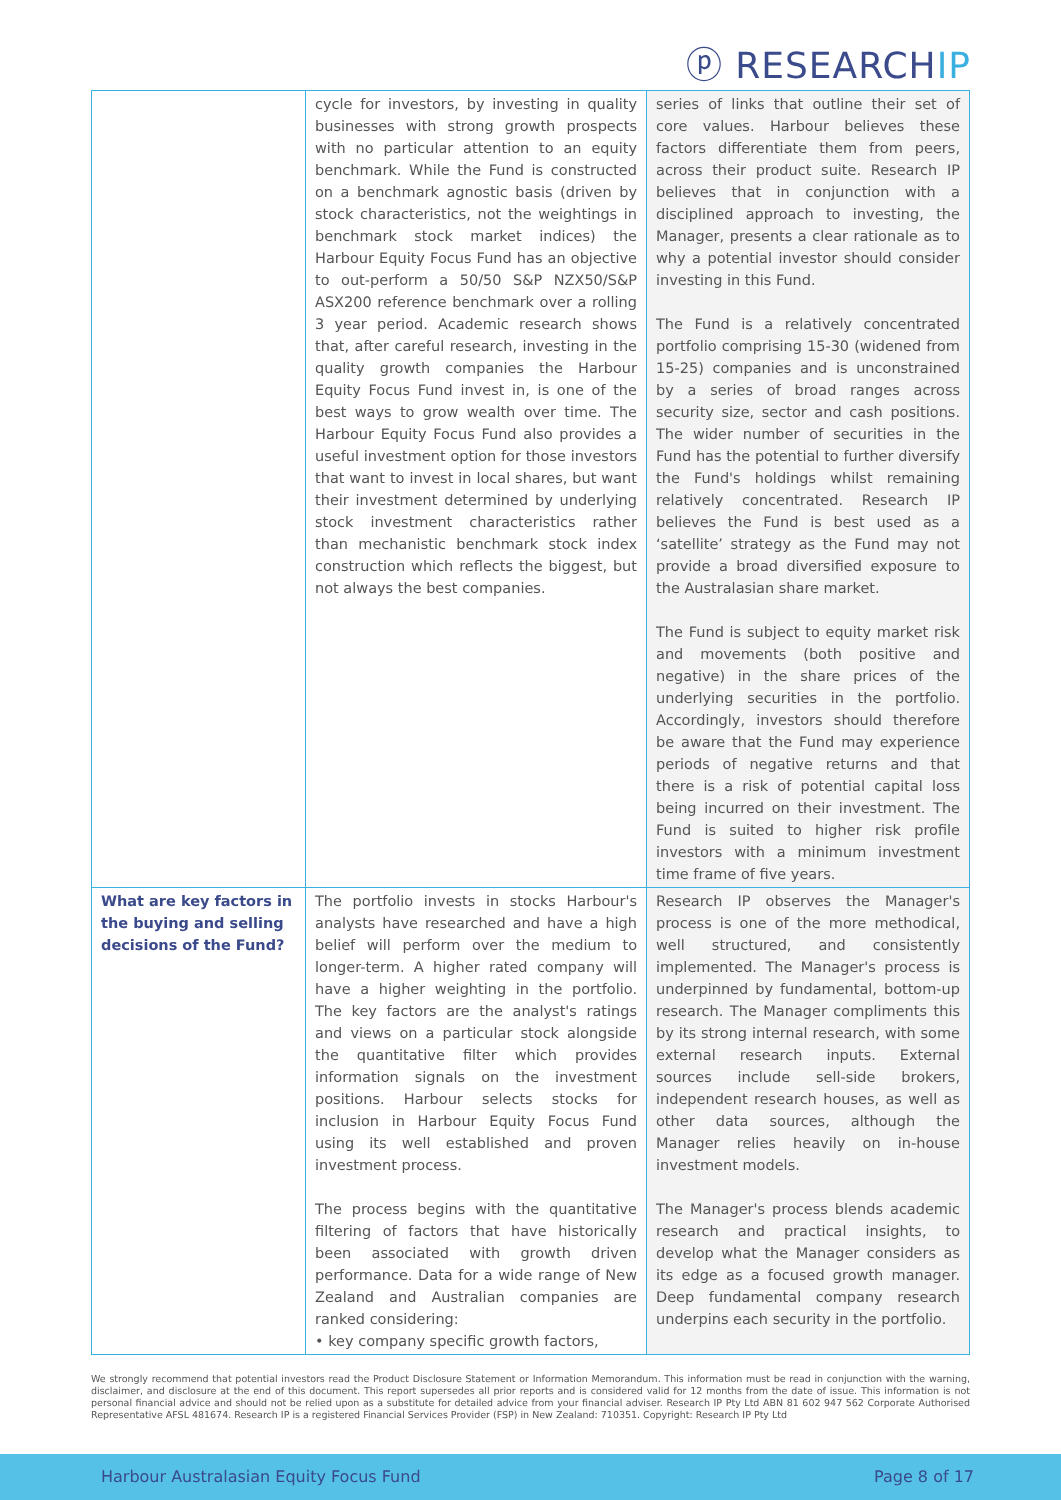ⓟ RESEARCHIP
| | cycle for investors, by investing in quality businesses with strong growth prospects with no particular attention to an equity benchmark. While the Fund is constructed on a benchmark agnostic basis (driven by stock characteristics, not the weightings in benchmark stock market indices) the Harbour Equity Focus Fund has an objective to out-perform a 50/50 S&P NZX50/S&P ASX200 reference benchmark over a rolling 3 year period. Academic research shows that, after careful research, investing in the quality growth companies the Harbour Equity Focus Fund invest in, is one of the best ways to grow wealth over time. The Harbour Equity Focus Fund also provides a useful investment option for those investors that want to invest in local shares, but want their investment determined by underlying stock investment characteristics rather than mechanistic benchmark stock index construction which reflects the biggest, but not always the best companies. | series of links that outline their set of core values. Harbour believes these factors differentiate them from peers, across their product suite. Research IP believes that in conjunction with a disciplined approach to investing, the Manager, presents a clear rationale as to why a potential investor should consider investing in this Fund. The Fund is a relatively concentrated portfolio comprising 15-30 (widened from 15-25) companies and is unconstrained by a series of broad ranges across security size, sector and cash positions. The wider number of securities in the Fund has the potential to further diversify the Fund's holdings whilst remaining relatively concentrated. Research IP believes the Fund is best used as a ‘satellite’ strategy as the Fund may not provide a broad diversified exposure to the Australasian share market. The Fund is subject to equity market risk and movements (both positive and negative) in the share prices of the underlying securities in the portfolio. Accordingly, investors should therefore be aware that the Fund may experience periods of negative returns and that there is a risk of potential capital loss being incurred on their investment. The Fund is suited to higher risk profile investors with a minimum investment time frame of five years. |
| What are key factors in the buying and selling decisions of the Fund? | The portfolio invests in stocks Harbour's analysts have researched and have a high belief will perform over the medium to longer-term. A higher rated company will have a higher weighting in the portfolio. The key factors are the analyst's ratings and views on a particular stock alongside the quantitative filter which provides information signals on the investment positions. Harbour selects stocks for inclusion in Harbour Equity Focus Fund using its well established and proven investment process. The process begins with the quantitative filtering of factors that have historically been associated with growth driven performance. Data for a wide range of New Zealand and Australian companies are ranked considering: • key company specific growth factors, | Research IP observes the Manager's process is one of the more methodical, well structured, and consistently implemented. The Manager's process is underpinned by fundamental, bottom-up research. The Manager compliments this by its strong internal research, with some external research inputs. External sources include sell-side brokers, independent research houses, as well as other data sources, although the Manager relies heavily on in-house investment models. The Manager's process blends academic research and practical insights, to develop what the Manager considers as its edge as a focused growth manager. Deep fundamental company research underpins each security in the portfolio. |
We strongly recommend that potential investors read the Product Disclosure Statement or Information Memorandum. This information must be read in conjunction with the warning, disclaimer, and disclosure at the end of this document. This report supersedes all prior reports and is considered valid for 12 months from the date of issue. This information is not personal financial advice and should not be relied upon as a substitute for detailed advice from your financial adviser. Research IP Pty Ltd ABN 81 602 947 562 Corporate Authorised Representative AFSL 481674. Research IP is a registered Financial Services Provider (FSP) in New Zealand: 710351. Copyright: Research IP Pty Ltd
Harbour Australasian Equity Focus Fund Page 8 of 17